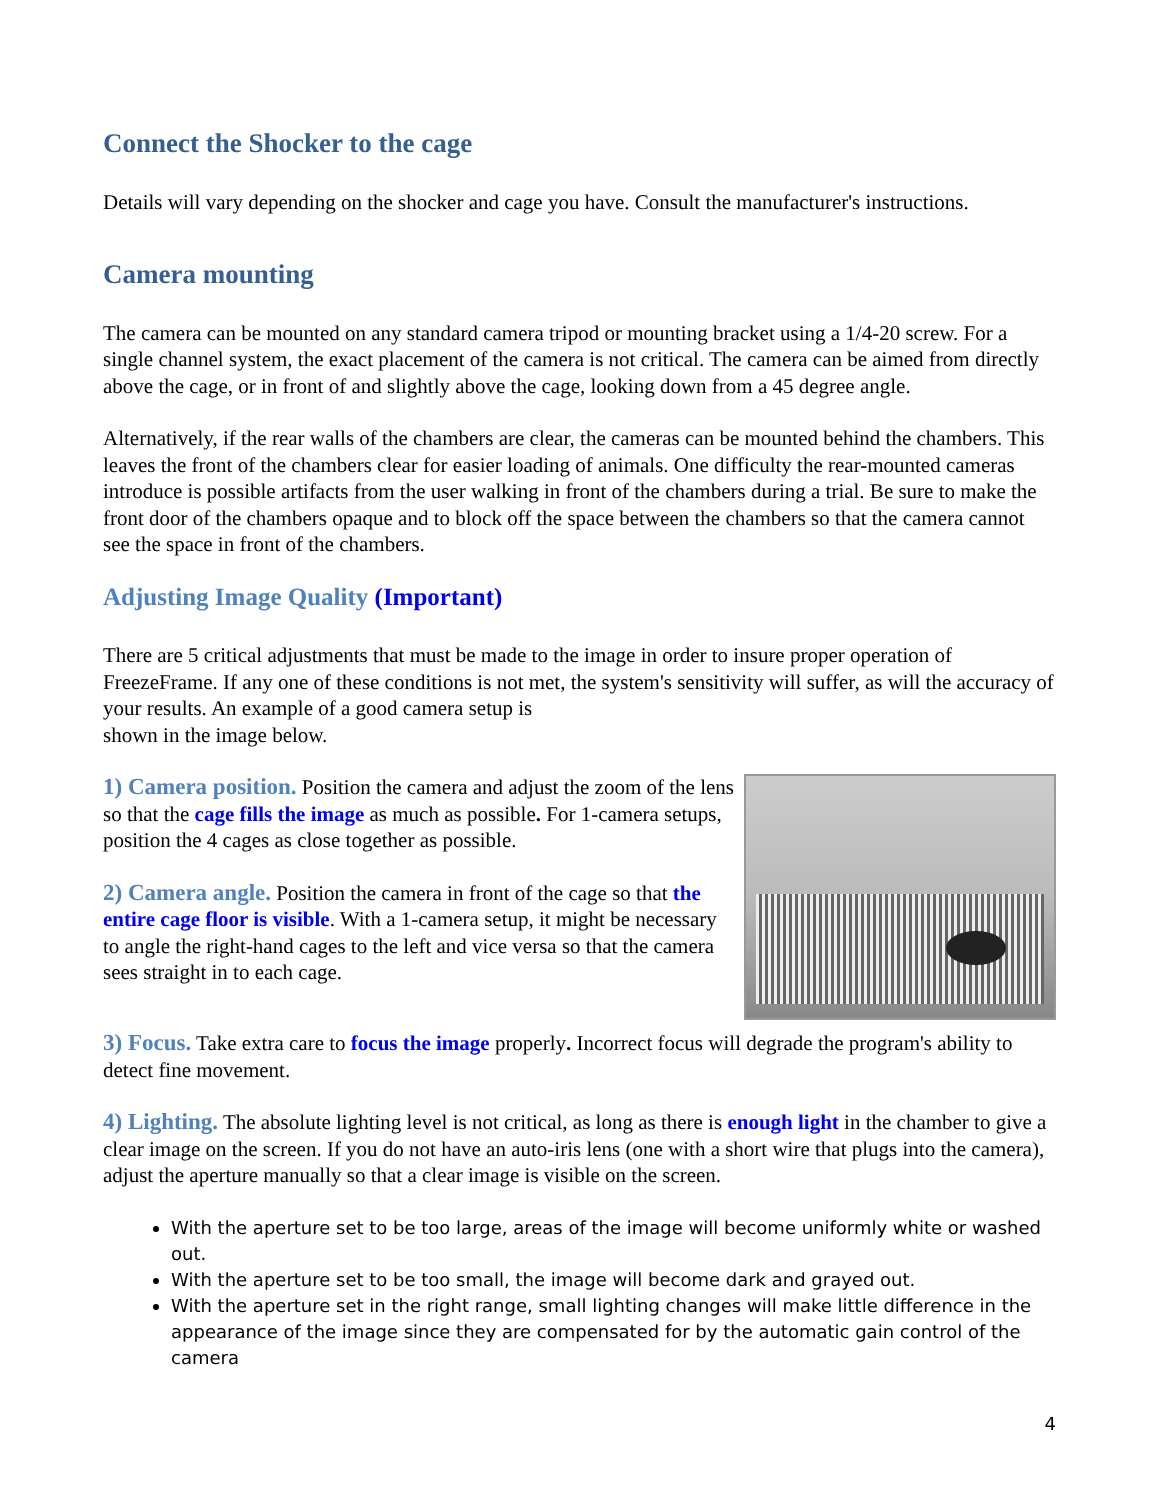Connect the Shocker to the cage
Details will vary depending on the shocker and cage you have. Consult the manufacturer's instructions.
Camera mounting
The camera can be mounted on any standard camera tripod or mounting bracket using a 1/4-20 screw. For a single channel system, the exact placement of the camera is not critical. The camera can be aimed from directly above the cage, or in front of and slightly above the cage, looking down from a 45 degree angle.
Alternatively, if the rear walls of the chambers are clear, the cameras can be mounted behind the chambers. This leaves the front of the chambers clear for easier loading of animals. One difficulty the rear-mounted cameras introduce is possible artifacts from the user walking in front of the chambers during a trial. Be sure to make the front door of the chambers opaque and to block off the space between the chambers so that the camera cannot see the space in front of the chambers.
Adjusting Image Quality (Important)
There are 5 critical adjustments that must be made to the image in order to insure proper operation of FreezeFrame. If any one of these conditions is not met, the system's sensitivity will suffer, as will the accuracy of your results. An example of a good camera setup is
shown in the image below.
1) Camera position. Position the camera and adjust the zoom of the lens so that the cage fills the image as much as possible. For 1-camera setups, position the 4 cages as close together as possible.
2) Camera angle. Position the camera in front of the cage so that the entire cage floor is visible. With a 1-camera setup, it might be necessary to angle the right-hand cages to the left and vice versa so that the camera sees straight in to each cage.
3) Focus. Take extra care to focus the image properly. Incorrect focus will degrade the program's ability to detect fine movement.
4) Lighting. The absolute lighting level is not critical, as long as there is enough light in the chamber to give a clear image on the screen. If you do not have an auto-iris lens (one with a short wire that plugs into the camera), adjust the aperture manually so that a clear image is visible on the screen.
With the aperture set to be too large, areas of the image will become uniformly white or washed out.
With the aperture set to be too small, the image will become dark and grayed out.
With the aperture set in the right range, small lighting changes will make little difference in the appearance of the image since they are compensated for by the automatic gain control of the camera
4